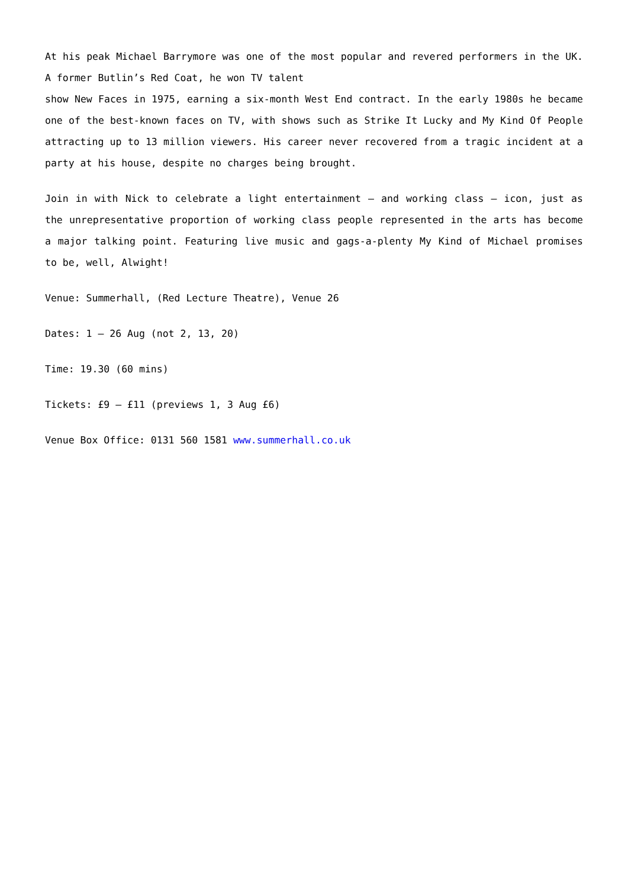At his peak Michael Barrymore was one of the most popular and revered performers in the UK. A former Butlin’s Red Coat, he won TV talent
show New Faces in 1975, earning a six-month West End contract. In the early 1980s he became one of the best-known faces on TV, with shows such as Strike It Lucky and My Kind Of People attracting up to 13 million viewers. His career never recovered from a tragic incident at a party at his house, despite no charges being brought.
Join in with Nick to celebrate a light entertainment – and working class – icon, just as the unrepresentative proportion of working class people represented in the arts has become a major talking point. Featuring live music and gags-a-plenty My Kind of Michael promises to be, well, Alwight!
Venue: Summerhall, (Red Lecture Theatre), Venue 26
Dates: 1 – 26 Aug (not 2, 13, 20)
Time: 19.30 (60 mins)
Tickets: £9 – £11 (previews 1, 3 Aug £6)
Venue Box Office: 0131 560 1581 www.summerhall.co.uk